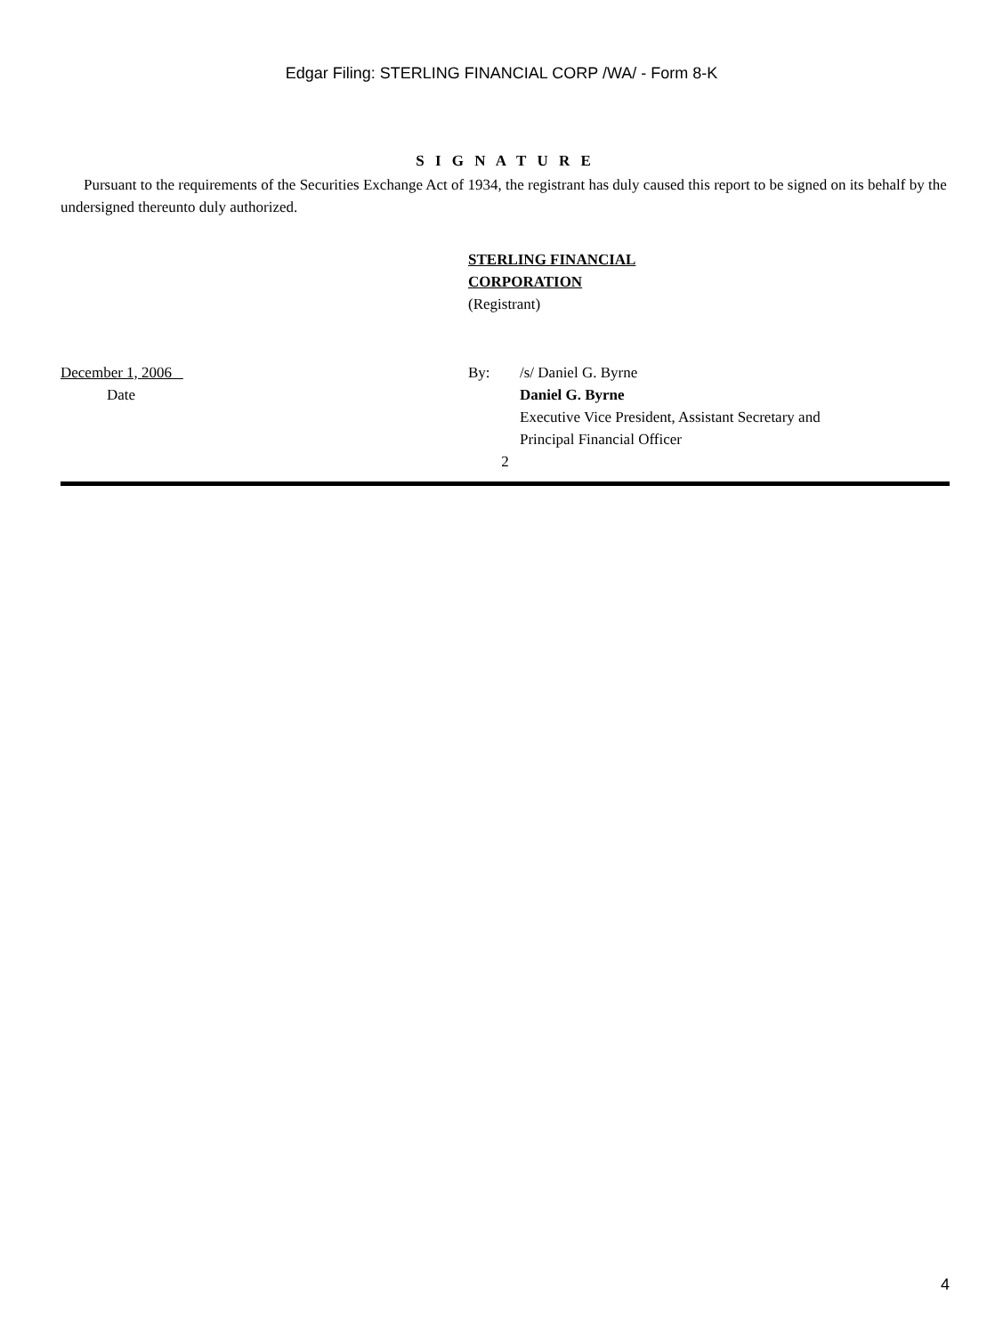Edgar Filing: STERLING FINANCIAL CORP /WA/ - Form 8-K
S I G N A T U R E
Pursuant to the requirements of the Securities Exchange Act of 1934, the registrant has duly caused this report to be signed on its behalf by the undersigned thereunto duly authorized.
STERLING FINANCIAL
CORPORATION
(Registrant)
December 1, 2006
Date
By: /s/ Daniel G. Byrne
Daniel G. Byrne
Executive Vice President, Assistant Secretary and
Principal Financial Officer
2
4